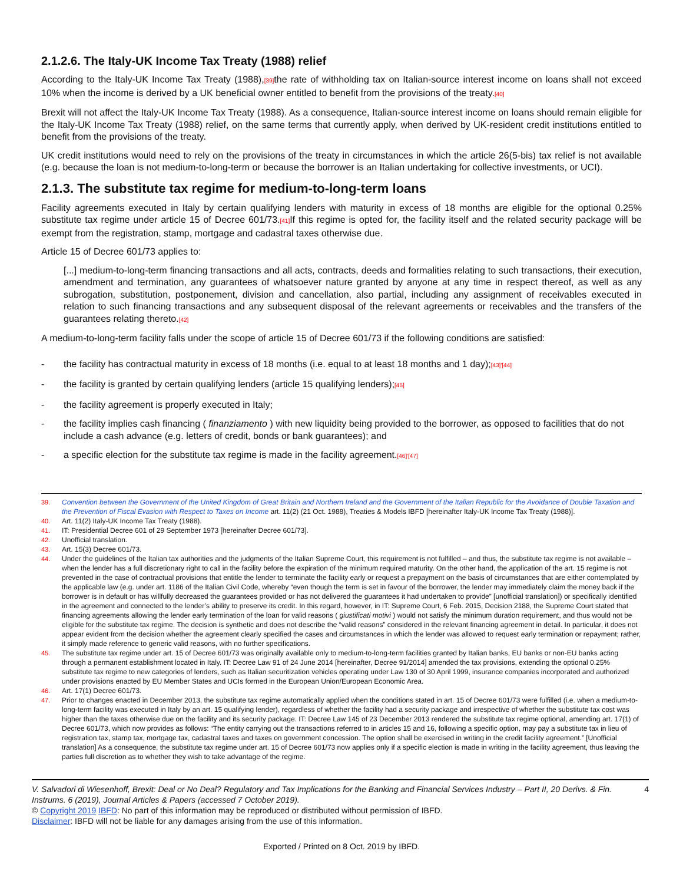2.1.2.6. The Italy-UK Income Tax Treaty (1988) relief
According to the Italy-UK Income Tax Treaty (1988),[39] the rate of withholding tax on Italian-source interest income on loans shall not exceed 10% when the income is derived by a UK beneficial owner entitled to benefit from the provisions of the treaty.[40]
Brexit will not affect the Italy-UK Income Tax Treaty (1988). As a consequence, Italian-source interest income on loans should remain eligible for the Italy-UK Income Tax Treaty (1988) relief, on the same terms that currently apply, when derived by UK-resident credit institutions entitled to benefit from the provisions of the treaty.
UK credit institutions would need to rely on the provisions of the treaty in circumstances in which the article 26(5-bis) tax relief is not available (e.g. because the loan is not medium-to-long-term or because the borrower is an Italian undertaking for collective investments, or UCI).
2.1.3. The substitute tax regime for medium-to-long-term loans
Facility agreements executed in Italy by certain qualifying lenders with maturity in excess of 18 months are eligible for the optional 0.25% substitute tax regime under article 15 of Decree 601/73.[41] If this regime is opted for, the facility itself and the related security package will be exempt from the registration, stamp, mortgage and cadastral taxes otherwise due.
Article 15 of Decree 601/73 applies to:
[...] medium-to-long-term financing transactions and all acts, contracts, deeds and formalities relating to such transactions, their execution, amendment and termination, any guarantees of whatsoever nature granted by anyone at any time in respect thereof, as well as any subrogation, substitution, postponement, division and cancellation, also partial, including any assignment of receivables executed in relation to such financing transactions and any subsequent disposal of the relevant agreements or receivables and the transfers of the guarantees relating thereto.[42]
A medium-to-long-term facility falls under the scope of article 15 of Decree 601/73 if the following conditions are satisfied:
- the facility has contractual maturity in excess of 18 months (i.e. equal to at least 18 months and 1 day);[43]'[44]
- the facility is granted by certain qualifying lenders (article 15 qualifying lenders);[45]
- the facility agreement is properly executed in Italy;
- the facility implies cash financing ( finanziamento ) with new liquidity being provided to the borrower, as opposed to facilities that do not include a cash advance (e.g. letters of credit, bonds or bank guarantees); and
- a specific election for the substitute tax regime is made in the facility agreement.[46]'[47]
39. Convention between the Government of the United Kingdom of Great Britain and Northern Ireland and the Government of the Italian Republic for the Avoidance of Double Taxation and the Prevention of Fiscal Evasion with Respect to Taxes on Income art. 11(2) (21 Oct. 1988), Treaties & Models IBFD [hereinafter Italy-UK Income Tax Treaty (1988)].
40. Art. 11(2) Italy-UK Income Tax Treaty (1988).
41. IT: Presidential Decree 601 of 29 September 1973 [hereinafter Decree 601/73].
42. Unofficial translation.
43. Art. 15(3) Decree 601/73.
44. Under the guidelines of the Italian tax authorities and the judgments of the Italian Supreme Court, this requirement is not fulfilled – and thus, the substitute tax regime is not available – when the lender has a full discretionary right to call in the facility before the expiration of the minimum required maturity. On the other hand, the application of the art. 15 regime is not prevented in the case of contractual provisions that entitle the lender to terminate the facility early or request a prepayment on the basis of circumstances that are either contemplated by the applicable law (e.g. under art. 1186 of the Italian Civil Code, whereby “even though the term is set in favour of the borrower, the lender may immediately claim the money back if the borrower is in default or has willfully decreased the guarantees provided or has not delivered the guarantees it had undertaken to provide” [unofficial translation]) or specifically identified in the agreement and connected to the lender’s ability to preserve its credit. In this regard, however, in IT: Supreme Court, 6 Feb. 2015, Decision 2188, the Supreme Court stated that financing agreements allowing the lender early termination of the loan for valid reasons ( giustificati motivi ) would not satisfy the minimum duration requirement, and thus would not be eligible for the substitute tax regime. The decision is synthetic and does not describe the “valid reasons” considered in the relevant financing agreement in detail. In particular, it does not appear evident from the decision whether the agreement clearly specified the cases and circumstances in which the lender was allowed to request early termination or repayment; rather, it simply made reference to generic valid reasons, with no further specifications.
45. The substitute tax regime under art. 15 of Decree 601/73 was originally available only to medium-to-long-term facilities granted by Italian banks, EU banks or non-EU banks acting through a permanent establishment located in Italy. IT: Decree Law 91 of 24 June 2014 [hereinafter, Decree 91/2014] amended the tax provisions, extending the optional 0.25% substitute tax regime to new categories of lenders, such as Italian securitization vehicles operating under Law 130 of 30 April 1999, insurance companies incorporated and authorized under provisions enacted by EU Member States and UCIs formed in the European Union/European Economic Area.
46. Art. 17(1) Decree 601/73.
47. Prior to changes enacted in December 2013, the substitute tax regime automatically applied when the conditions stated in art. 15 of Decree 601/73 were fulfilled (i.e. when a medium-to-long-term facility was executed in Italy by an art. 15 qualifying lender), regardless of whether the facility had a security package and irrespective of whether the substitute tax cost was higher than the taxes otherwise due on the facility and its security package. IT: Decree Law 145 of 23 December 2013 rendered the substitute tax regime optional, amending art. 17(1) of Decree 601/73, which now provides as follows: “The entity carrying out the transactions referred to in articles 15 and 16, following a specific option, may pay a substitute tax in lieu of registration tax, stamp tax, mortgage tax, cadastral taxes and taxes on government concession. The option shall be exercised in writing in the credit facility agreement.” [Unofficial translation] As a consequence, the substitute tax regime under art. 15 of Decree 601/73 now applies only if a specific election is made in writing in the facility agreement, thus leaving the parties full discretion as to whether they wish to take advantage of the regime.
V. Salvadori di Wiesenhoff, Brexit: Deal or No Deal? Regulatory and Tax Implications for the Banking and Financial Services Industry – Part II, 20 Derivs. & Fin. Instrums. 6 (2019), Journal Articles & Papers (accessed 7 October 2019). 4
© Copyright 2019 IBFD: No part of this information may be reproduced or distributed without permission of IBFD.
Disclaimer: IBFD will not be liable for any damages arising from the use of this information.
Exported / Printed on 8 Oct. 2019 by IBFD.